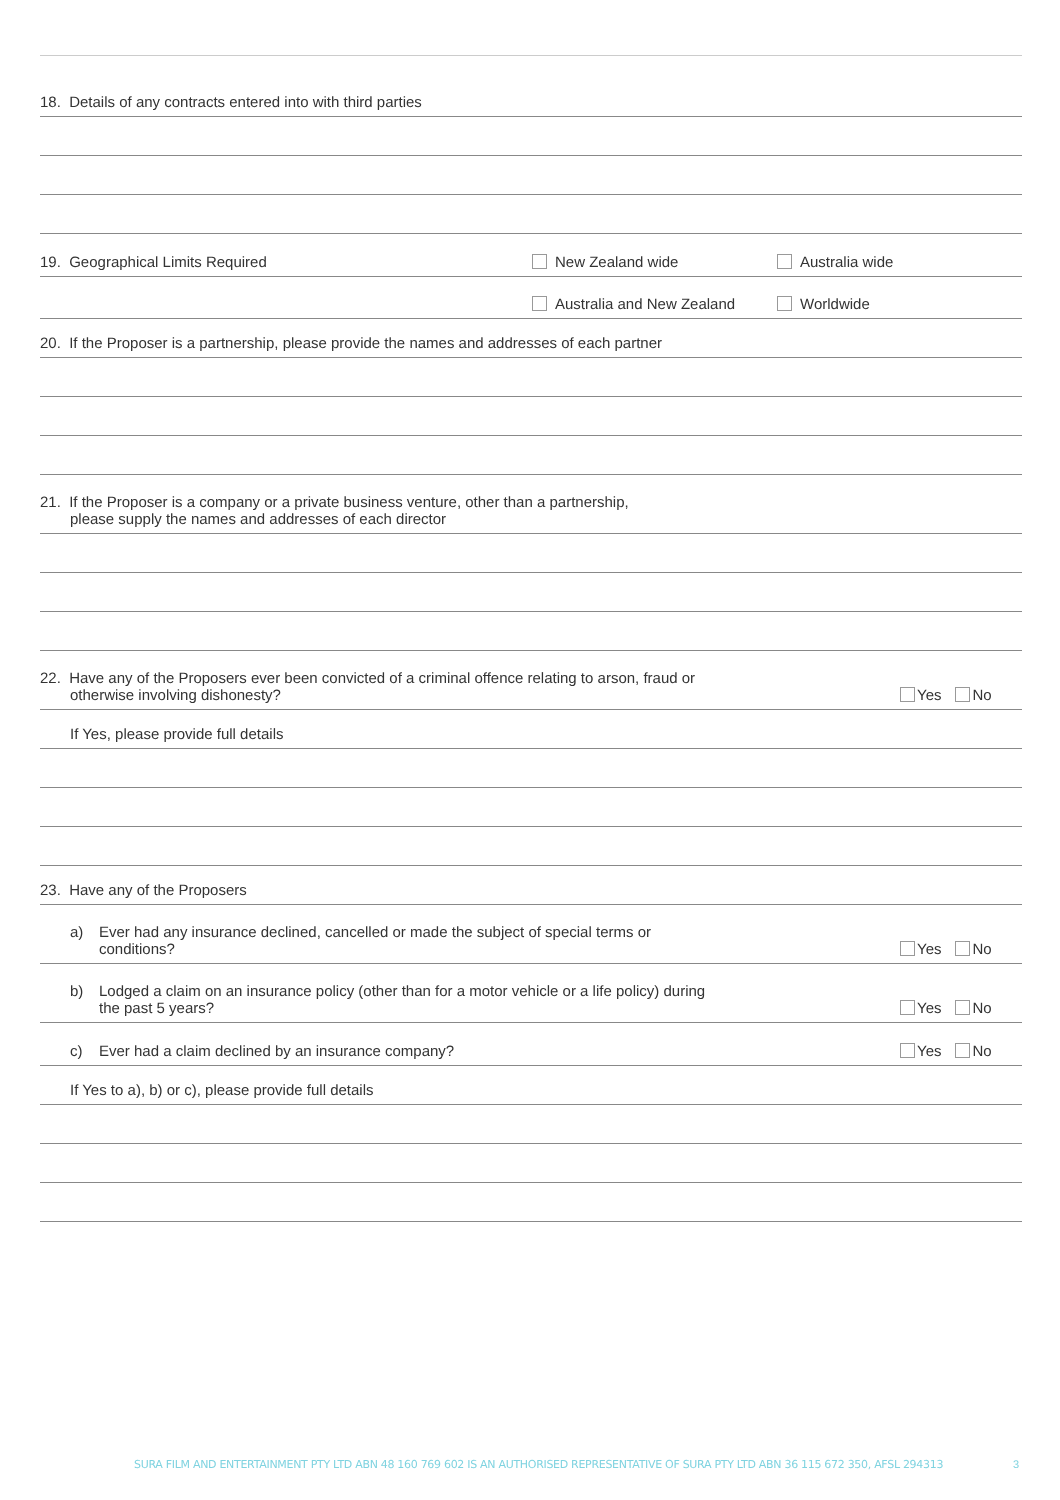18. Details of any contracts entered into with third parties
19. Geographical Limits Required
New Zealand wide
Australia wide
Australia and New Zealand
Worldwide
20. If the Proposer is a partnership, please provide the names and addresses of each partner
21. If the Proposer is a company or a private business venture, other than a partnership,
please supply the names and addresses of each director
22. Have any of the Proposers ever been convicted of a criminal offence relating to arson, fraud or
otherwise involving dishonesty?
Yes No
If Yes, please provide full details
23. Have any of the Proposers
a) Ever had any insurance declined, cancelled or made the subject of special terms or
conditions?
Yes No
b) Lodged a claim on an insurance policy (other than for a motor vehicle or a life policy) during
the past 5 years?
Yes No
c) Ever had a claim declined by an insurance company?
Yes No
If Yes to a), b) or c), please provide full details
SURA FILM AND ENTERTAINMENT PTY LTD ABN 48 160 769 602 IS AN AUTHORISED REPRESENTATIVE OF SURA PTY LTD ABN 36 115 672 350, AFSL 294313
3